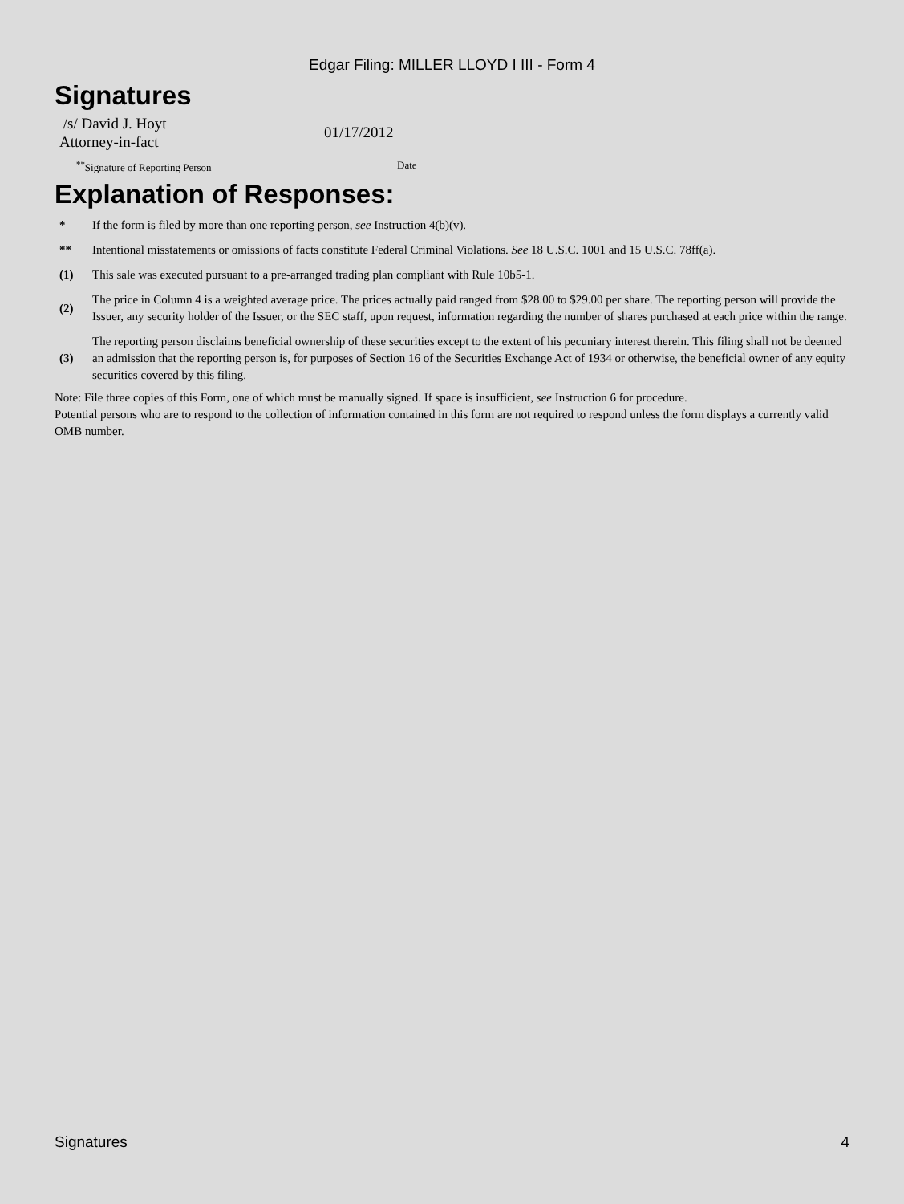Edgar Filing: MILLER LLOYD I III - Form 4
Signatures
/s/ David J. Hoyt
Attorney-in-fact
01/17/2012
<sup>**</sup> Signature of Reporting Person Date
Explanation of Responses:
| * | If the form is filed by more than one reporting person, see Instruction 4(b)(v). |
| ** | Intentional misstatements or omissions of facts constitute Federal Criminal Violations. See 18 U.S.C. 1001 and 15 U.S.C. 78ff(a). |
| (1) | This sale was executed pursuant to a pre-arranged trading plan compliant with Rule 10b5-1. |
| (2) | The price in Column 4 is a weighted average price. The prices actually paid ranged from $28.00 to $29.00 per share. The reporting person will provide the Issuer, any security holder of the Issuer, or the SEC staff, upon request, information regarding the number of shares purchased at each price within the range. |
| (3) | The reporting person disclaims beneficial ownership of these securities except to the extent of his pecuniary interest therein. This filing shall not be deemed an admission that the reporting person is, for purposes of Section 16 of the Securities Exchange Act of 1934 or otherwise, the beneficial owner of any equity securities covered by this filing. |
Note: File three copies of this Form, one of which must be manually signed. If space is insufficient, see Instruction 6 for procedure.
Potential persons who are to respond to the collection of information contained in this form are not required to respond unless the form displays a currently valid OMB number.
Signatures 4